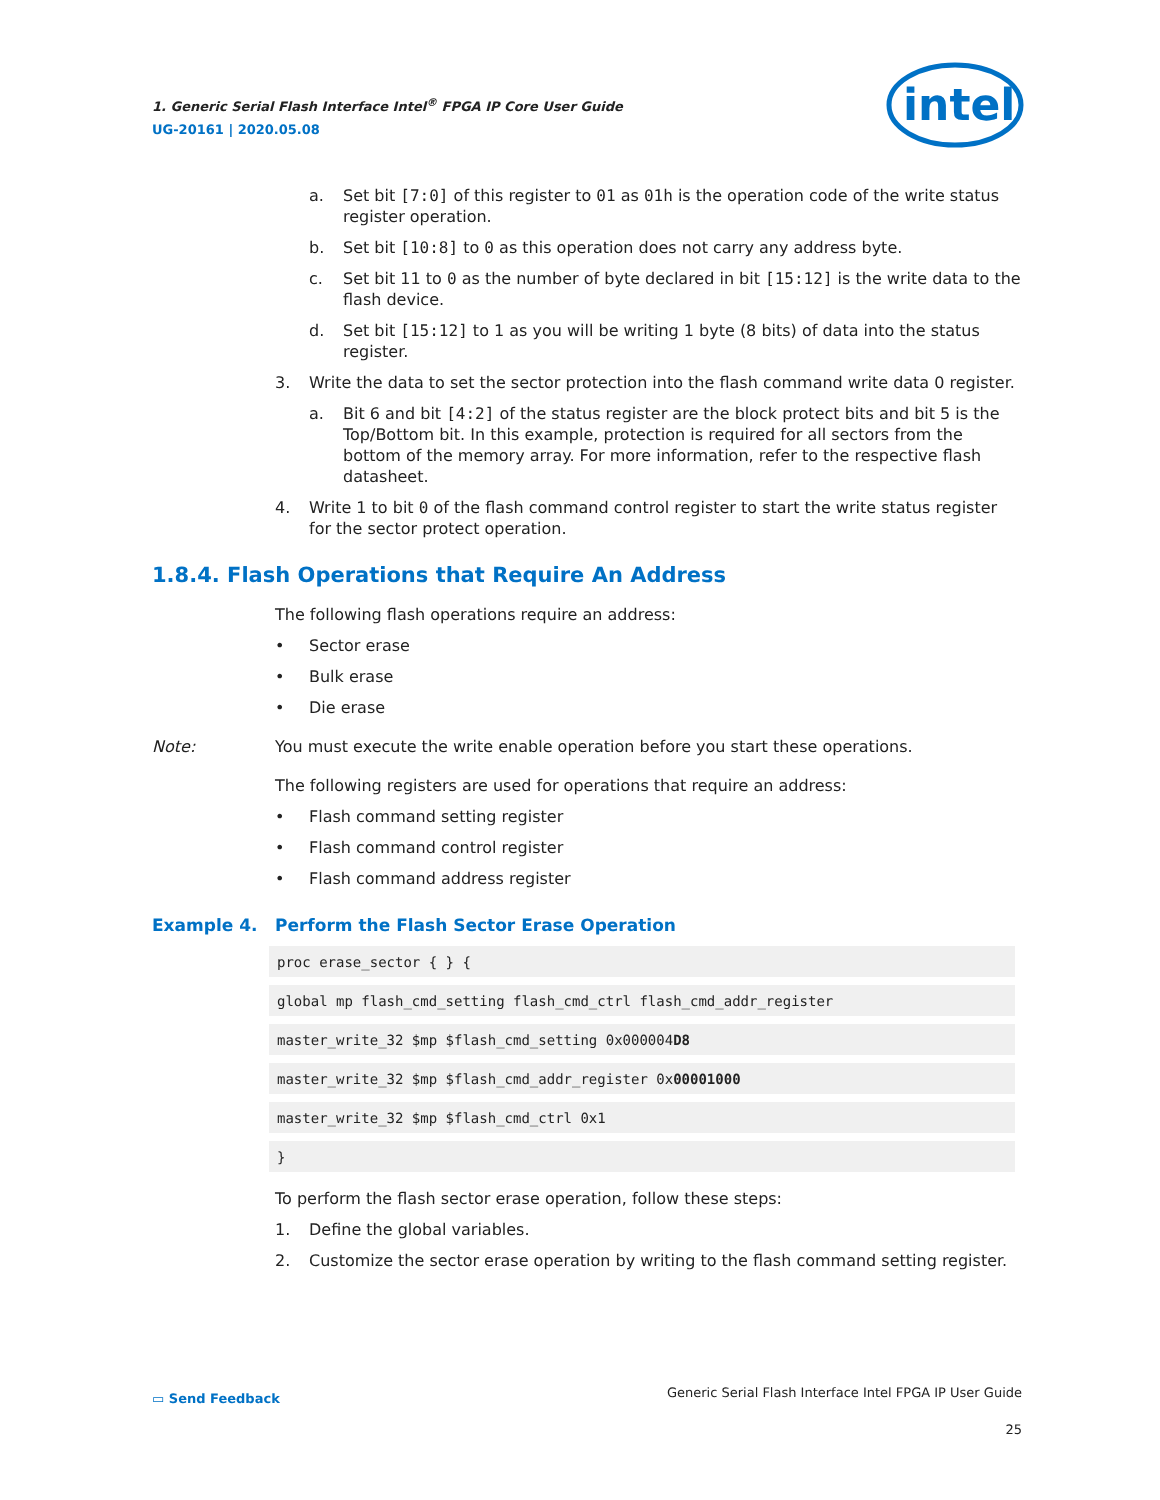1. Generic Serial Flash Interface Intel<sup>®</sup> FPGA IP Core User Guide
UG-20161 | 2020.05.08
intel
a. Set bit [7:0] of this register to 01 as 01h is the operation code of the write status register operation.
b. Set bit [10:8] to 0 as this operation does not carry any address byte.
c. Set bit 11 to 0 as the number of byte declared in bit [15:12] is the write data to the flash device.
d. Set bit [15:12] to 1 as you will be writing 1 byte (8 bits) of data into the status register.
3. Write the data to set the sector protection into the flash command write data 0 register.
a. Bit 6 and bit [4:2] of the status register are the block protect bits and bit 5 is the Top/Bottom bit. In this example, protection is required for all sectors from the bottom of the memory array. For more information, refer to the respective flash datasheet.
4. Write 1 to bit 0 of the flash command control register to start the write status register for the sector protect operation.
1.8.4. Flash Operations that Require An Address
The following flash operations require an address:
• Sector erase
• Bulk erase
• Die erase
Note: You must execute the write enable operation before you start these operations.
The following registers are used for operations that require an address:
• Flash command setting register
• Flash command control register
• Flash command address register
Example 4. Perform the Flash Sector Erase Operation
proc erase_sector { } {
global mp flash_cmd_setting flash_cmd_ctrl flash_cmd_addr_register
master_write_32 $mp $flash_cmd_setting 0x000004D8
master_write_32 $mp $flash_cmd_addr_register 0x00001000
master_write_32 $mp $flash_cmd_ctrl 0x1
}
To perform the flash sector erase operation, follow these steps:
1. Define the global variables.
2. Customize the sector erase operation by writing to the flash command setting register.
▭ Send Feedback Generic Serial Flash Interface Intel FPGA IP User Guide
25